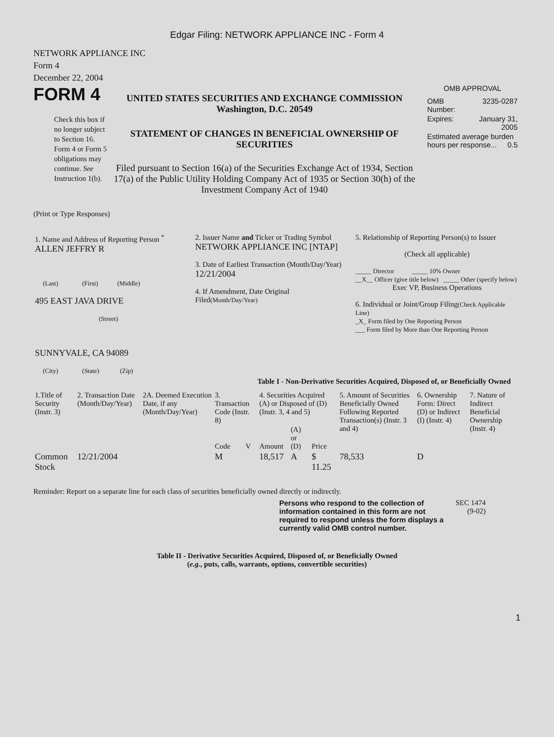Edgar Filing: NETWORK APPLIANCE INC - Form 4
NETWORK APPLIANCE INC
Form 4
December 22, 2004
FORM 4
Check this box if no longer subject to Section 16. Form 4 or Form 5 obligations may continue. See Instruction 1(b).
UNITED STATES SECURITIES AND EXCHANGE COMMISSION
Washington, D.C. 20549
STATEMENT OF CHANGES IN BENEFICIAL OWNERSHIP OF SECURITIES
Filed pursuant to Section 16(a) of the Securities Exchange Act of 1934, Section 17(a) of the Public Utility Holding Company Act of 1935 or Section 30(h) of the Investment Company Act of 1940
OMB APPROVAL
| OMB Number: | 3235-0287 |
| Expires: | January 31, 2005 |
| Estimated average burden hours per response... 0.5 | |
(Print or Type Responses)
| 1. Name and Address of Reporting Person <sup>*</sup> ALLEN JEFFRY R (Last) (First) (Middle) 495 EAST JAVA DRIVE (Street) SUNNYVALE, CA 94089 (City) (State) (Zip) | 2. Issuer Name and Ticker or Trading Symbol NETWORK APPLIANCE INC [NTAP] 3. Date of Earliest Transaction (Month/Day/Year) 12/21/2004 4. If Amendment, Date Original Filed (Month/Day/Year) | 5. Relationship of Reporting Person(s) to Issuer (Check all applicable) _____ Director _____ 10% Owner __X__ Officer (give title below) _____ Other (specify below) Exec VP, Business Operations 6. Individual or Joint/Group Filing (Check Applicable Line) _X_ Form filed by One Reporting Person ___ Form filed by More than One Reporting Person |
Table I - Non-Derivative Securities Acquired, Disposed of, or Beneficially Owned
| 1.Title of Security (Instr. 3) | 2. Transaction Date (Month/Day/Year) | 2A. Deemed Execution Date, if any (Month/Day/Year) | 3. Transaction Code (Instr. 8) | | 4. Securities Acquired (A) or Disposed of (D) (Instr. 3, 4 and 5) | | | 5. Amount of Securities Beneficially Owned Following Reported Transaction(s) (Instr. 3 and 4) | 6. Ownership Form: Direct (D) or Indirect (I) (Instr. 4) | 7. Nature of Indirect Beneficial Ownership (Instr. 4) |
| --- | --- | --- | --- | --- | --- | --- | --- | --- | --- | --- |
| | | | Code | V | Amount | (A) or (D) | Price | | | |
| Common Stock | 12/21/2004 | | M | | 18,517 | A | $ 11.25 | 78,533 | D | |
Reminder: Report on a separate line for each class of securities beneficially owned directly or indirectly.
Persons who respond to the collection of information contained in this form are not required to respond unless the form displays a currently valid OMB control number.
SEC 1474 (9-02)
Table II - Derivative Securities Acquired, Disposed of, or Beneficially Owned
(e.g., puts, calls, warrants, options, convertible securities)
1